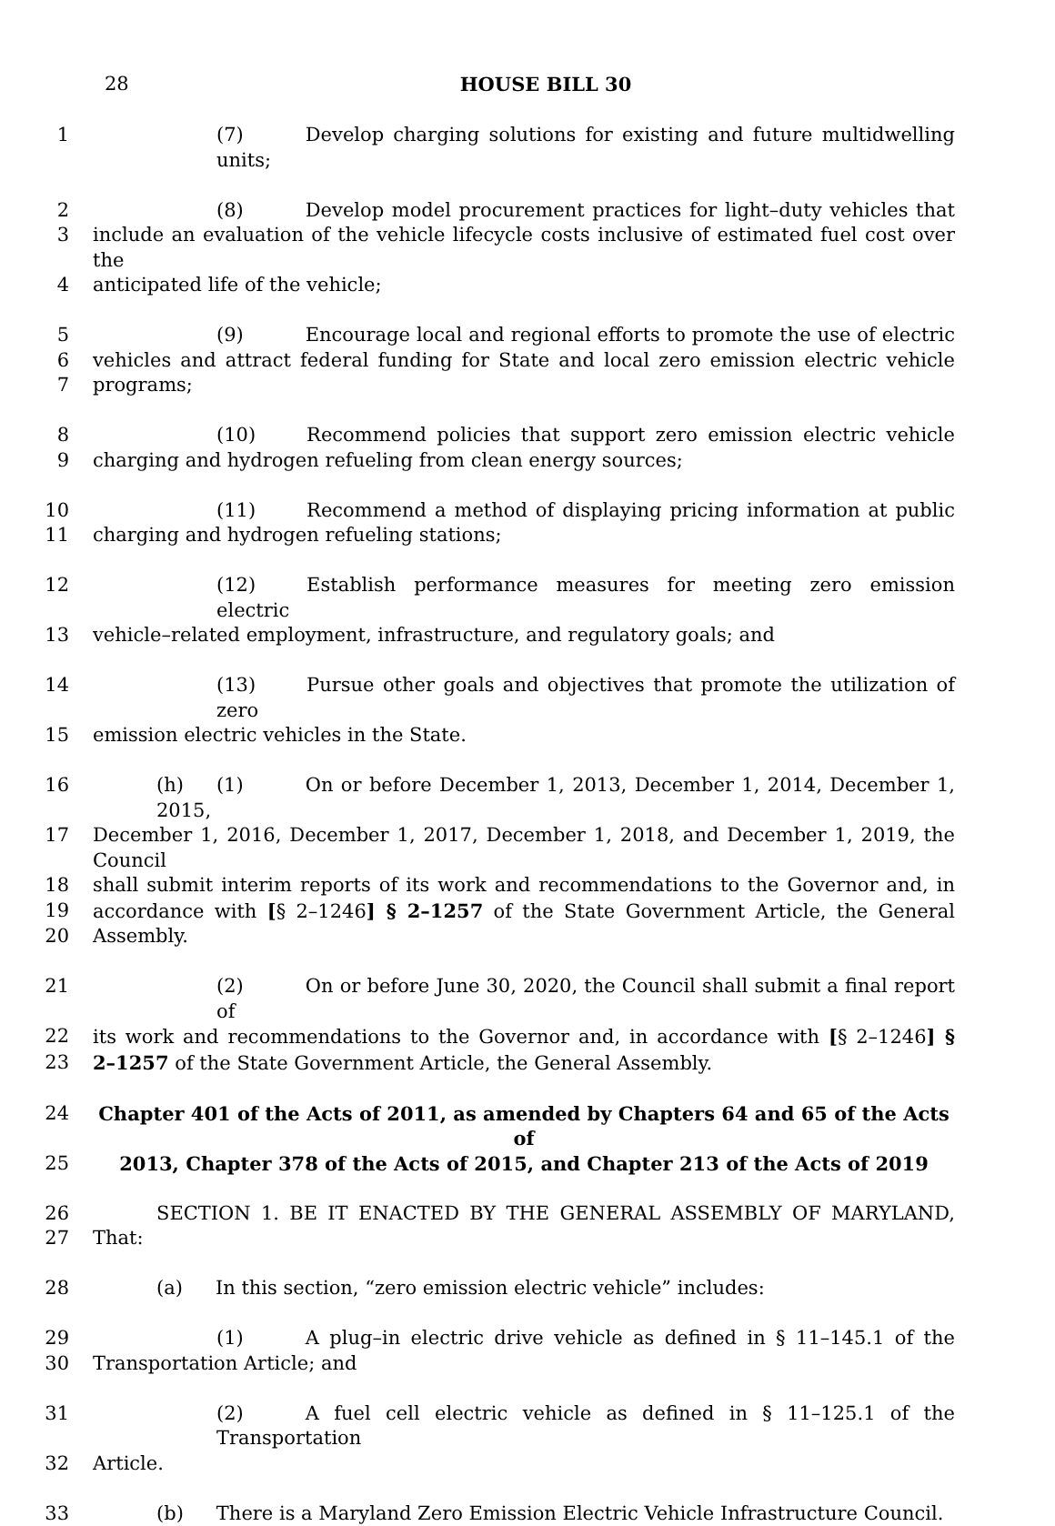28
HOUSE BILL 30
1 (7) Develop charging solutions for existing and future multidwelling units;
2 (8) Develop model procurement practices for light–duty vehicles that
3 include an evaluation of the vehicle lifecycle costs inclusive of estimated fuel cost over the
4 anticipated life of the vehicle;
5 (9) Encourage local and regional efforts to promote the use of electric
6 vehicles and attract federal funding for State and local zero emission electric vehicle
7 programs;
8 (10) Recommend policies that support zero emission electric vehicle
9 charging and hydrogen refueling from clean energy sources;
10 (11) Recommend a method of displaying pricing information at public
11 charging and hydrogen refueling stations;
12 (12) Establish performance measures for meeting zero emission electric
13 vehicle–related employment, infrastructure, and regulatory goals; and
14 (13) Pursue other goals and objectives that promote the utilization of zero
15 emission electric vehicles in the State.
16 (h) (1) On or before December 1, 2013, December 1, 2014, December 1, 2015,
17 December 1, 2016, December 1, 2017, December 1, 2018, and December 1, 2019, the Council
18 shall submit interim reports of its work and recommendations to the Governor and, in
19 accordance with [§ 2–1246] § 2–1257 of the State Government Article, the General
20 Assembly.
21 (2) On or before June 30, 2020, the Council shall submit a final report of
22 its work and recommendations to the Governor and, in accordance with [§ 2–1246] §
23 2–1257 of the State Government Article, the General Assembly.
24 Chapter 401 of the Acts of 2011, as amended by Chapters 64 and 65 of the Acts of
25 2013, Chapter 378 of the Acts of 2015, and Chapter 213 of the Acts of 2019
26 SECTION 1. BE IT ENACTED BY THE GENERAL ASSEMBLY OF MARYLAND,
27 That:
28 (a) In this section, “zero emission electric vehicle” includes:
29 (1) A plug–in electric drive vehicle as defined in § 11–145.1 of the
30 Transportation Article; and
31 (2) A fuel cell electric vehicle as defined in § 11–125.1 of the Transportation
32 Article.
33 (b) There is a Maryland Zero Emission Electric Vehicle Infrastructure Council.